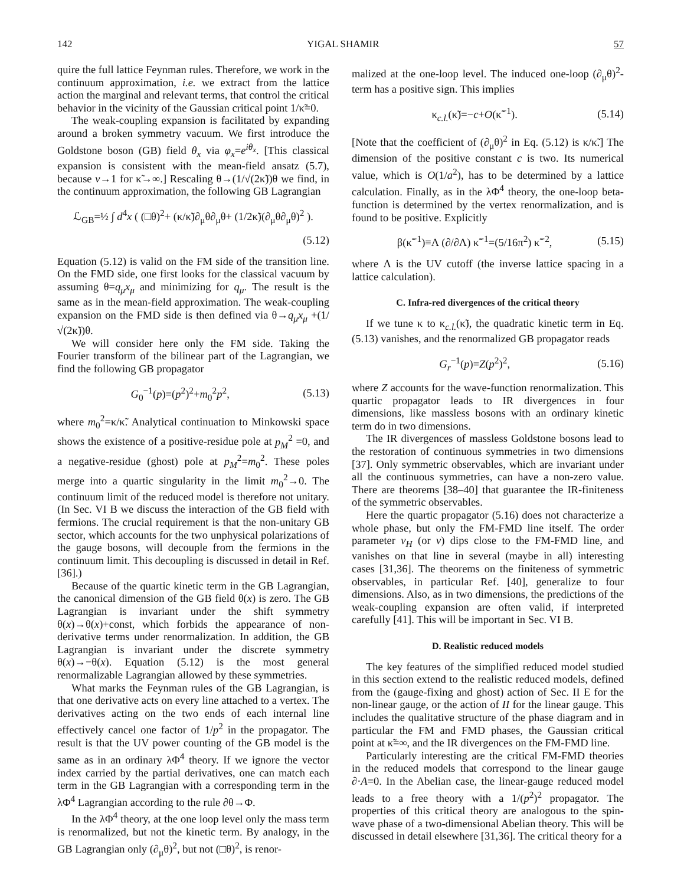142 YIGAL SHAMIR 57
quire the full lattice Feynman rules. Therefore, we work in the continuum approximation, i.e. we extract from the lattice action the marginal and relevant terms, that control the critical behavior in the vicinity of the Gaussian critical point 1/κ̃=0.
The weak-coupling expansion is facilitated by expanding around a broken symmetry vacuum. We first introduce the Goldstone boson (GB) field θ<sub>x</sub> via φ<sub>x</sub>=e<sup>iθ<sub>x</sub></sup>. [This classical expansion is consistent with the mean-field ansatz (5.7), because v→1 for κ̃→∞.] Rescaling θ→(1/√(2κ̃))θ we find, in the continuum approximation, the following GB Lagrangian
ℒ<sub>GB</sub>=½ ∫ d<sup>4</sup>x ( (□θ)<sup>2</sup>+ (κ/κ̃)∂<sub>μ</sub>θ∂<sub>μ</sub>θ+ (1/2κ̃)(∂<sub>μ</sub>θ∂<sub>μ</sub>θ)<sup>2</sup> ).
(5.12)
Equation (5.12) is valid on the FM side of the transition line. On the FMD side, one first looks for the classical vacuum by assuming θ=q<sub>μ</sub>x<sub>μ</sub> and minimizing for q<sub>μ</sub>. The result is the same as in the mean-field approximation. The weak-coupling expansion on the FMD side is then defined via θ→q<sub>μ</sub>x<sub>μ</sub> +(1/√(2κ̃))θ.
We will consider here only the FM side. Taking the Fourier transform of the bilinear part of the Lagrangian, we find the following GB propagator
G<sub>0</sub><sup>−1</sup>(p)=(p<sup>2</sup>)<sup>2</sup>+m<sub>0</sub><sup>2</sup>p<sup>2</sup>, (5.13)
where m<sub>0</sub><sup>2</sup>=κ/κ̃. Analytical continuation to Minkowski space shows the existence of a positive-residue pole at p<sub>M</sub><sup>2</sup> =0, and a negative-residue (ghost) pole at p<sub>M</sub><sup>2</sup>=m<sub>0</sub><sup>2</sup>. These poles merge into a quartic singularity in the limit m<sub>0</sub><sup>2</sup>→0. The continuum limit of the reduced model is therefore not unitary. (In Sec. VI B we discuss the interaction of the GB field with fermions. The crucial requirement is that the non-unitary GB sector, which accounts for the two unphysical polarizations of the gauge bosons, will decouple from the fermions in the continuum limit. This decoupling is discussed in detail in Ref. [36].)
Because of the quartic kinetic term in the GB Lagrangian, the canonical dimension of the GB field θ(x) is zero. The GB Lagrangian is invariant under the shift symmetry θ(x)→θ(x)+const, which forbids the appearance of non-derivative terms under renormalization. In addition, the GB Lagrangian is invariant under the discrete symmetry θ(x)→−θ(x). Equation (5.12) is the most general renormalizable Lagrangian allowed by these symmetries.
What marks the Feynman rules of the GB Lagrangian, is that one derivative acts on every line attached to a vertex. The derivatives acting on the two ends of each internal line effectively cancel one factor of 1/p<sup>2</sup> in the propagator. The result is that the UV power counting of the GB model is the same as in an ordinary λΦ<sup>4</sup> theory. If we ignore the vector index carried by the partial derivatives, one can match each term in the GB Lagrangian with a corresponding term in the λΦ<sup>4</sup> Lagrangian according to the rule ∂θ→Φ.
In the λΦ<sup>4</sup> theory, at the one loop level only the mass term is renormalized, but not the kinetic term. By analogy, in the GB Lagrangian only (∂<sub>μ</sub>θ)<sup>2</sup>, but not (□θ)<sup>2</sup>, is renor-
malized at the one-loop level. The induced one-loop (∂<sub>μ</sub>θ)<sup>2</sup>-term has a positive sign. This implies
κ<sub>c.l.</sub>(κ̃)=−c+O(κ̃<sup>−1</sup>). (5.14)
[Note that the coefficient of (∂<sub>μ</sub>θ)<sup>2</sup> in Eq. (5.12) is κ/κ̃.] The dimension of the positive constant c is two. Its numerical value, which is O(1/a<sup>2</sup>), has to be determined by a lattice calculation. Finally, as in the λΦ<sup>4</sup> theory, the one-loop beta-function is determined by the vertex renormalization, and is found to be positive. Explicitly
β(κ̃<sup>−1</sup>)≡Λ (∂/∂Λ) κ̃<sup>−1</sup>=(5/16π<sup>2</sup>) κ̃<sup>−2</sup>, (5.15)
where Λ is the UV cutoff (the inverse lattice spacing in a lattice calculation).
C. Infra-red divergences of the critical theory
If we tune κ to κ<sub>c.l.</sub>(κ̃), the quadratic kinetic term in Eq. (5.13) vanishes, and the renormalized GB propagator reads
G<sub>r</sub><sup>−1</sup>(p)=Z(p<sup>2</sup>)<sup>2</sup>, (5.16)
where Z accounts for the wave-function renormalization. This quartic propagator leads to IR divergences in four dimensions, like massless bosons with an ordinary kinetic term do in two dimensions.
The IR divergences of massless Goldstone bosons lead to the restoration of continuous symmetries in two dimensions [37]. Only symmetric observables, which are invariant under all the continuous symmetries, can have a non-zero value. There are theorems [38–40] that guarantee the IR-finiteness of the symmetric observables.
Here the quartic propagator (5.16) does not characterize a whole phase, but only the FM-FMD line itself. The order parameter v<sub>H</sub> (or v) dips close to the FM-FMD line, and vanishes on that line in several (maybe in all) interesting cases [31,36]. The theorems on the finiteness of symmetric observables, in particular Ref. [40], generalize to four dimensions. Also, as in two dimensions, the predictions of the weak-coupling expansion are often valid, if interpreted carefully [41]. This will be important in Sec. VI B.
D. Realistic reduced models
The key features of the simplified reduced model studied in this section extend to the realistic reduced models, defined from the (gauge-fixing and ghost) action of Sec. II E for the non-linear gauge, or the action of II for the linear gauge. This includes the qualitative structure of the phase diagram and in particular the FM and FMD phases, the Gaussian critical point at κ̃=∞, and the IR divergences on the FM-FMD line.
Particularly interesting are the critical FM-FMD theories in the reduced models that correspond to the linear gauge ∂·A=0. In the Abelian case, the linear-gauge reduced model leads to a free theory with a 1/(p<sup>2</sup>)<sup>2</sup> propagator. The properties of this critical theory are analogous to the spin-wave phase of a two-dimensional Abelian theory. This will be discussed in detail elsewhere [31,36]. The critical theory for a